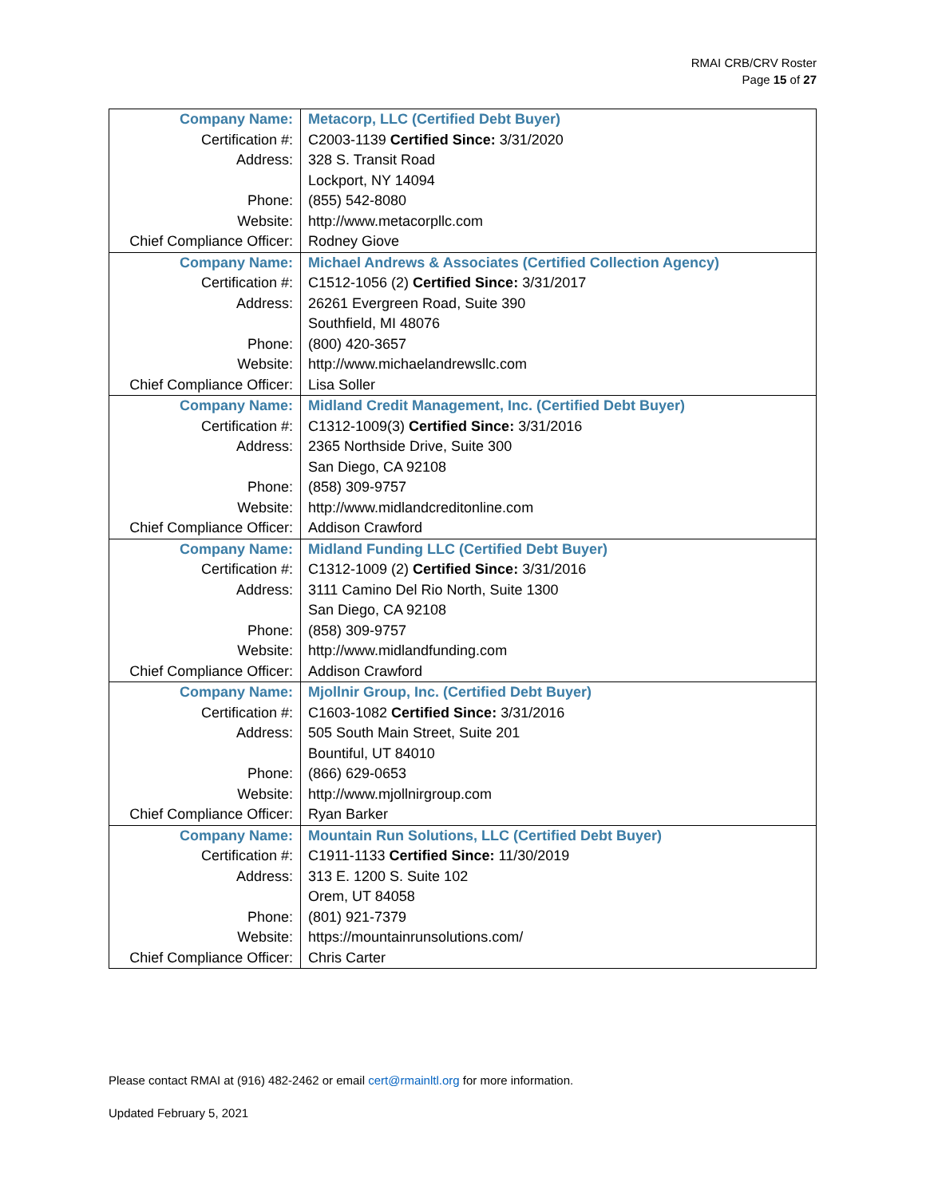RMAI CRB/CRV Roster
Page 15 of 27
| Company Name: | Metacorp, LLC (Certified Debt Buyer) |
| Certification #: | C2003-1139 Certified Since: 3/31/2020 |
| Address: | 328 S. Transit Road |
| | Lockport, NY 14094 |
| Phone: | (855) 542-8080 |
| Website: | http://www.metacorpllc.com |
| Chief Compliance Officer: | Rodney Giove |
| Company Name: | Michael Andrews & Associates (Certified Collection Agency) |
| Certification #: | C1512-1056 (2) Certified Since: 3/31/2017 |
| Address: | 26261 Evergreen Road, Suite 390 |
| | Southfield, MI 48076 |
| Phone: | (800) 420-3657 |
| Website: | http://www.michaelandrewsllc.com |
| Chief Compliance Officer: | Lisa Soller |
| Company Name: | Midland Credit Management, Inc. (Certified Debt Buyer) |
| Certification #: | C1312-1009(3) Certified Since: 3/31/2016 |
| Address: | 2365 Northside Drive, Suite 300 |
| | San Diego, CA 92108 |
| Phone: | (858) 309-9757 |
| Website: | http://www.midlandcreditonline.com |
| Chief Compliance Officer: | Addison Crawford |
| Company Name: | Midland Funding LLC (Certified Debt Buyer) |
| Certification #: | C1312-1009 (2) Certified Since: 3/31/2016 |
| Address: | 3111 Camino Del Rio North, Suite 1300 |
| | San Diego, CA 92108 |
| Phone: | (858) 309-9757 |
| Website: | http://www.midlandfunding.com |
| Chief Compliance Officer: | Addison Crawford |
| Company Name: | Mjollnir Group, Inc. (Certified Debt Buyer) |
| Certification #: | C1603-1082 Certified Since: 3/31/2016 |
| Address: | 505 South Main Street, Suite 201 |
| | Bountiful, UT 84010 |
| Phone: | (866) 629-0653 |
| Website: | http://www.mjollnirgroup.com |
| Chief Compliance Officer: | Ryan Barker |
| Company Name: | Mountain Run Solutions, LLC (Certified Debt Buyer) |
| Certification #: | C1911-1133 Certified Since: 11/30/2019 |
| Address: | 313 E. 1200 S. Suite 102 |
| | Orem, UT 84058 |
| Phone: | (801) 921-7379 |
| Website: | https://mountainrunsolutions.com/ |
| Chief Compliance Officer: | Chris Carter |
Please contact RMAI at (916) 482-2462 or email cert@rmainltl.org for more information.
Updated February 5, 2021